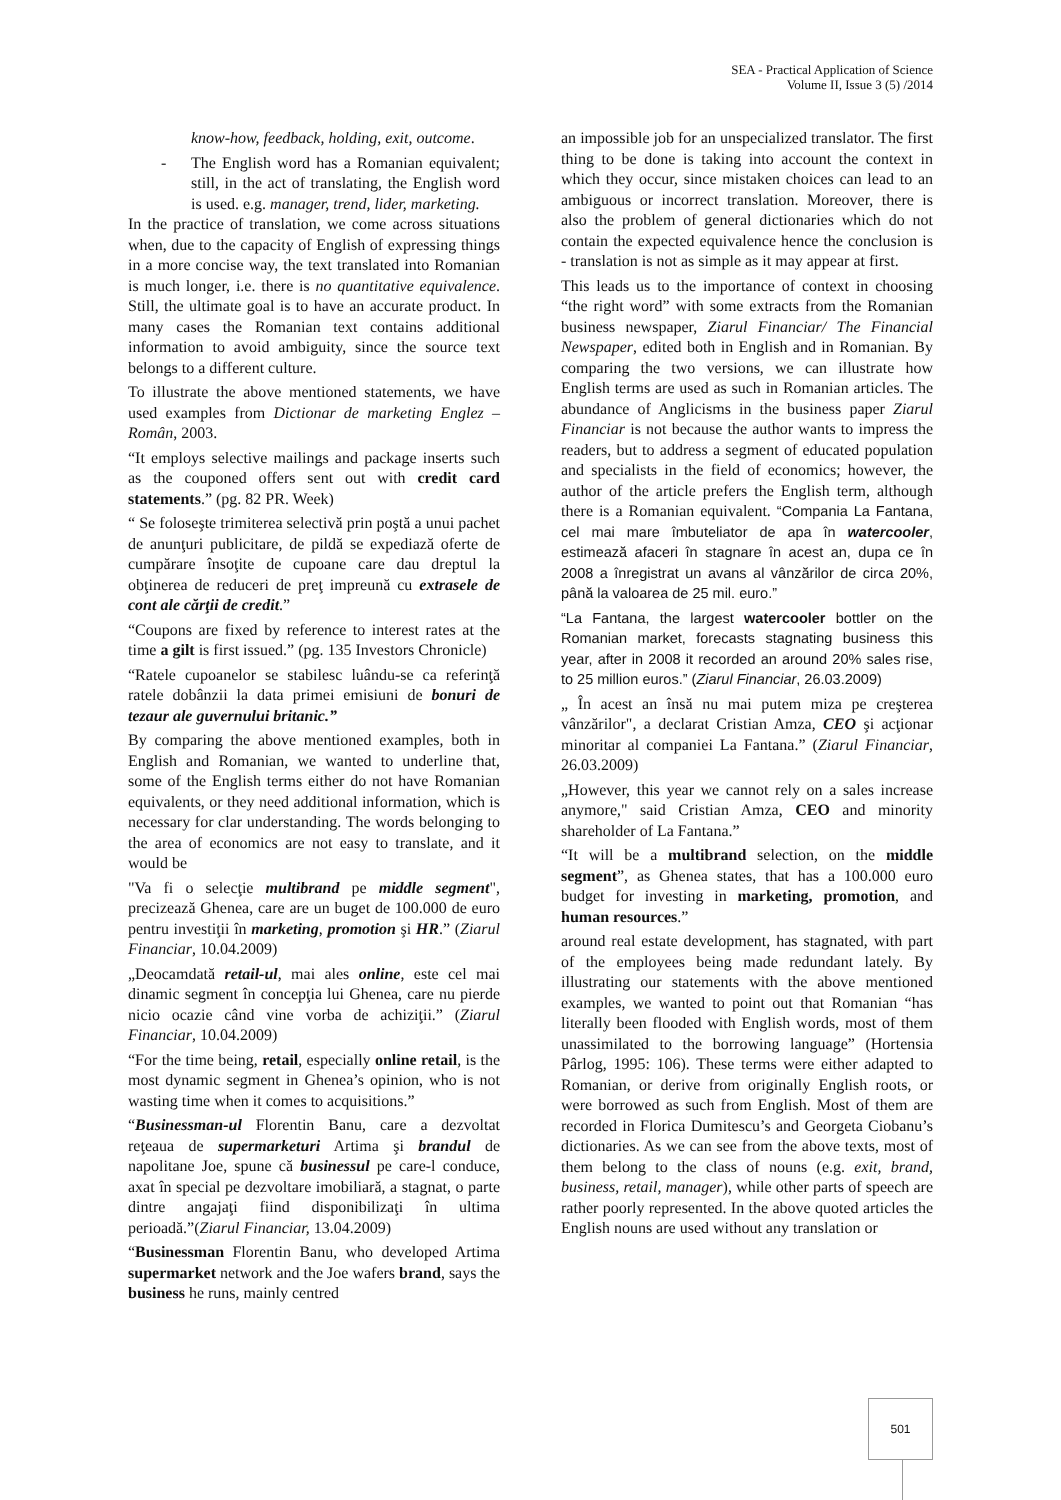SEA - Practical Application of Science
Volume II, Issue 3 (5) /2014
know-how, feedback, holding, exit, outcome.
- The English word has a Romanian equivalent; still, in the act of translating, the English word is used. e.g. manager, trend, lider, marketing.
In the practice of translation, we come across situations when, due to the capacity of English of expressing things in a more concise way, the text translated into Romanian is much longer, i.e. there is no quantitative equivalence. Still, the ultimate goal is to have an accurate product. In many cases the Romanian text contains additional information to avoid ambiguity, since the source text belongs to a different culture.
To illustrate the above mentioned statements, we have used examples from Dictionar de marketing Englez – Român, 2003.
“It employs selective mailings and package inserts such as the couponed offers sent out with credit card statements.” (pg. 82 PR. Week)
“ Se foloseşte trimiterea selectivă prin poştă a unui pachet de anunţuri publicitare, de pildă se expediază oferte de cumpărare însoţite de cupoane care dau dreptul la obţinerea de reduceri de preţ impreună cu extrasele de cont ale cărţii de credit.”
“Coupons are fixed by reference to interest rates at the time a gilt is first issued.” (pg. 135 Investors Chronicle)
“Ratele cupoanelor se stabilesc luându-se ca referinţă ratele dobânzii la data primei emisiuni de bonuri de tezaur ale guvernului britanic.”
By comparing the above mentioned examples, both in English and Romanian, we wanted to underline that, some of the English terms either do not have Romanian equivalents, or they need additional information, which is necessary for clar understanding. The words belonging to the area of economics are not easy to translate, and it would be
"Va fi o selecţie multibrand pe middle segment", precizează Ghenea, care are un buget de 100.000 de euro pentru investiţii în marketing, promotion şi HR.” (Ziarul Financiar, 10.04.2009)
„Deocamdată retail-ul, mai ales online, este cel mai dinamic segment în concepţia lui Ghenea, care nu pierde nicio ocazie când vine vorba de achiziţii.” (Ziarul Financiar, 10.04.2009)
“For the time being, retail, especially online retail, is the most dynamic segment in Ghenea’s opinion, who is not wasting time when it comes to acquisitions.”
“Businessman-ul Florentin Banu, care a dezvoltat reţeaua de supermarketuri Artima şi brandul de napolitane Joe, spune că businessul pe care-l conduce, axat în special pe dezvoltare imobiliară, a stagnat, o parte dintre angajaţi fiind disponibilizaţi în ultima perioadă.”(Ziarul Financiar, 13.04.2009)
“Businessman Florentin Banu, who developed Artima supermarket network and the Joe wafers brand, says the business he runs, mainly centred
an impossible job for an unspecialized translator. The first thing to be done is taking into account the context in which they occur, since mistaken choices can lead to an ambiguous or incorrect translation. Moreover, there is also the problem of general dictionaries which do not contain the expected equivalence hence the conclusion is - translation is not as simple as it may appear at first.
This leads us to the importance of context in choosing “the right word” with some extracts from the Romanian business newspaper, Ziarul Financiar/ The Financial Newspaper, edited both in English and in Romanian. By comparing the two versions, we can illustrate how English terms are used as such in Romanian articles. The abundance of Anglicisms in the business paper Ziarul Financiar is not because the author wants to impress the readers, but to address a segment of educated population and specialists in the field of economics; however, the author of the article prefers the English term, although there is a Romanian equivalent. “Compania La Fantana, cel mai mare îmbuteliator de apa în watercooler, estimează afaceri în stagnare în acest an, dupa ce în 2008 a înregistrat un avans al vânzărilor de circa 20%, până la valoarea de 25 mil. euro.”
“La Fantana, the largest watercooler bottler on the Romanian market, forecasts stagnating business this year, after in 2008 it recorded an around 20% sales rise, to 25 million euros.” (Ziarul Financiar, 26.03.2009)
„ În acest an însă nu mai putem miza pe creşterea vânzărilor", a declarat Cristian Amza, CEO şi acţionar minoritar al companiei La Fantana.” (Ziarul Financiar, 26.03.2009)
„However, this year we cannot rely on a sales increase anymore," said Cristian Amza, CEO and minority shareholder of La Fantana.”
“It will be a multibrand selection, on the middle segment”, as Ghenea states, that has a 100.000 euro budget for investing in marketing, promotion, and human resources.”
around real estate development, has stagnated, with part of the employees being made redundant lately. By illustrating our statements with the above mentioned examples, we wanted to point out that Romanian “has literally been flooded with English words, most of them unassimilated to the borrowing language” (Hortensia Pârlog, 1995: 106). These terms were either adapted to Romanian, or derive from originally English roots, or were borrowed as such from English. Most of them are recorded in Florica Dumitescu’s and Georgeta Ciobanu’s dictionaries. As we can see from the above texts, most of them belong to the class of nouns (e.g. exit, brand, business, retail, manager), while other parts of speech are rather poorly represented. In the above quoted articles the English nouns are used without any translation or
501